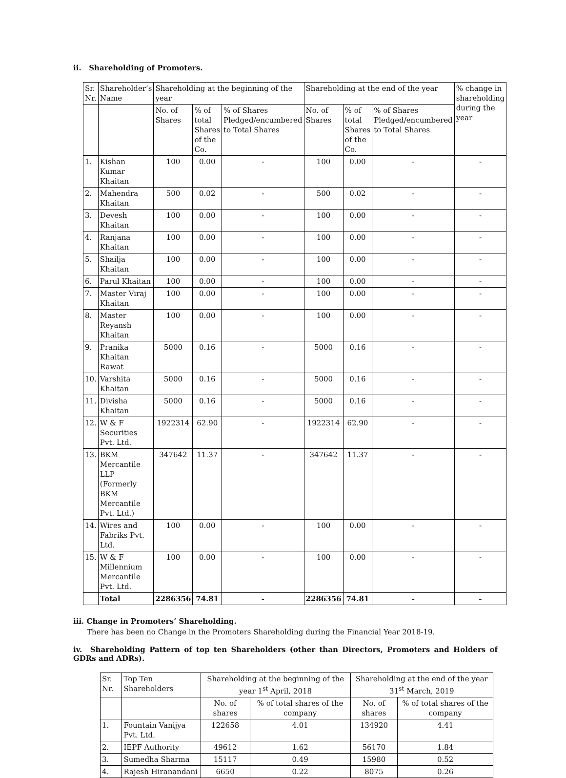ii. Shareholding of Promoters.
| Sr. Nr. | Shareholder’s Name | Shareholding at the beginning of the year | | | Shareholding at the end of the year | | | % change in shareholding during the year |
| --- | --- | --- | --- | --- | --- | --- | --- | --- |
| | | No. of Shares | % of total Shares of the Co. | % of Shares Pledged/encumbered to Total Shares | No. of Shares | % of total Shares of the Co. | % of Shares Pledged/encumbered to Total Shares | |
| 1. | Kishan Kumar Khaitan | 100 | 0.00 | - | 100 | 0.00 | - | - |
| 2. | Mahendra Khaitan | 500 | 0.02 | - | 500 | 0.02 | - | - |
| 3. | Devesh Khaitan | 100 | 0.00 | - | 100 | 0.00 | - | - |
| 4. | Ranjana Khaitan | 100 | 0.00 | - | 100 | 0.00 | - | - |
| 5. | Shailja Khaitan | 100 | 0.00 | - | 100 | 0.00 | - | - |
| 6. | Parul Khaitan | 100 | 0.00 | - | 100 | 0.00 | - | - |
| 7. | Master Viraj Khaitan | 100 | 0.00 | - | 100 | 0.00 | - | - |
| 8. | Master Reyansh Khaitan | 100 | 0.00 | - | 100 | 0.00 | - | - |
| 9. | Pranika Khaitan Rawat | 5000 | 0.16 | - | 5000 | 0.16 | - | - |
| 10. | Varshita Khaitan | 5000 | 0.16 | - | 5000 | 0.16 | - | - |
| 11. | Divisha Khaitan | 5000 | 0.16 | - | 5000 | 0.16 | - | - |
| 12. | W & F Securities Pvt. Ltd. | 1922314 | 62.90 | - | 1922314 | 62.90 | - | - |
| 13. | BKM Mercantile LLP (Formerly BKM Mercantile Pvt. Ltd.) | 347642 | 11.37 | - | 347642 | 11.37 | - | - |
| 14. | Wires and Fabriks Pvt. Ltd. | 100 | 0.00 | - | 100 | 0.00 | - | - |
| 15. | W & F Millennium Mercantile Pvt. Ltd. | 100 | 0.00 | - | 100 | 0.00 | - | - |
| | Total | 2286356 | 74.81 | - | 2286356 | 74.81 | - | - |
iii. Change in Promoters’ Shareholding.
There has been no Change in the Promoters Shareholding during the Financial Year 2018-19.
iv. Shareholding Pattern of top ten Shareholders (other than Directors, Promoters and Holders of GDRs and ADRs).
| Sr. Nr. | Top Ten Shareholders | Shareholding at the beginning of the year 1<sup>st</sup> April, 2018 | | Shareholding at the end of the year 31<sup>st</sup> March, 2019 | |
| --- | --- | --- | --- | --- | --- |
| | | No. of shares | % of total shares of the company | No. of shares | % of total shares of the company |
| 1. | Fountain Vanijya Pvt. Ltd. | 122658 | 4.01 | 134920 | 4.41 |
| 2. | IEPF Authority | 49612 | 1.62 | 56170 | 1.84 |
| 3. | Sumedha Sharma | 15117 | 0.49 | 15980 | 0.52 |
| 4. | Rajesh Hiranandani | 6650 | 0.22 | 8075 | 0.26 |